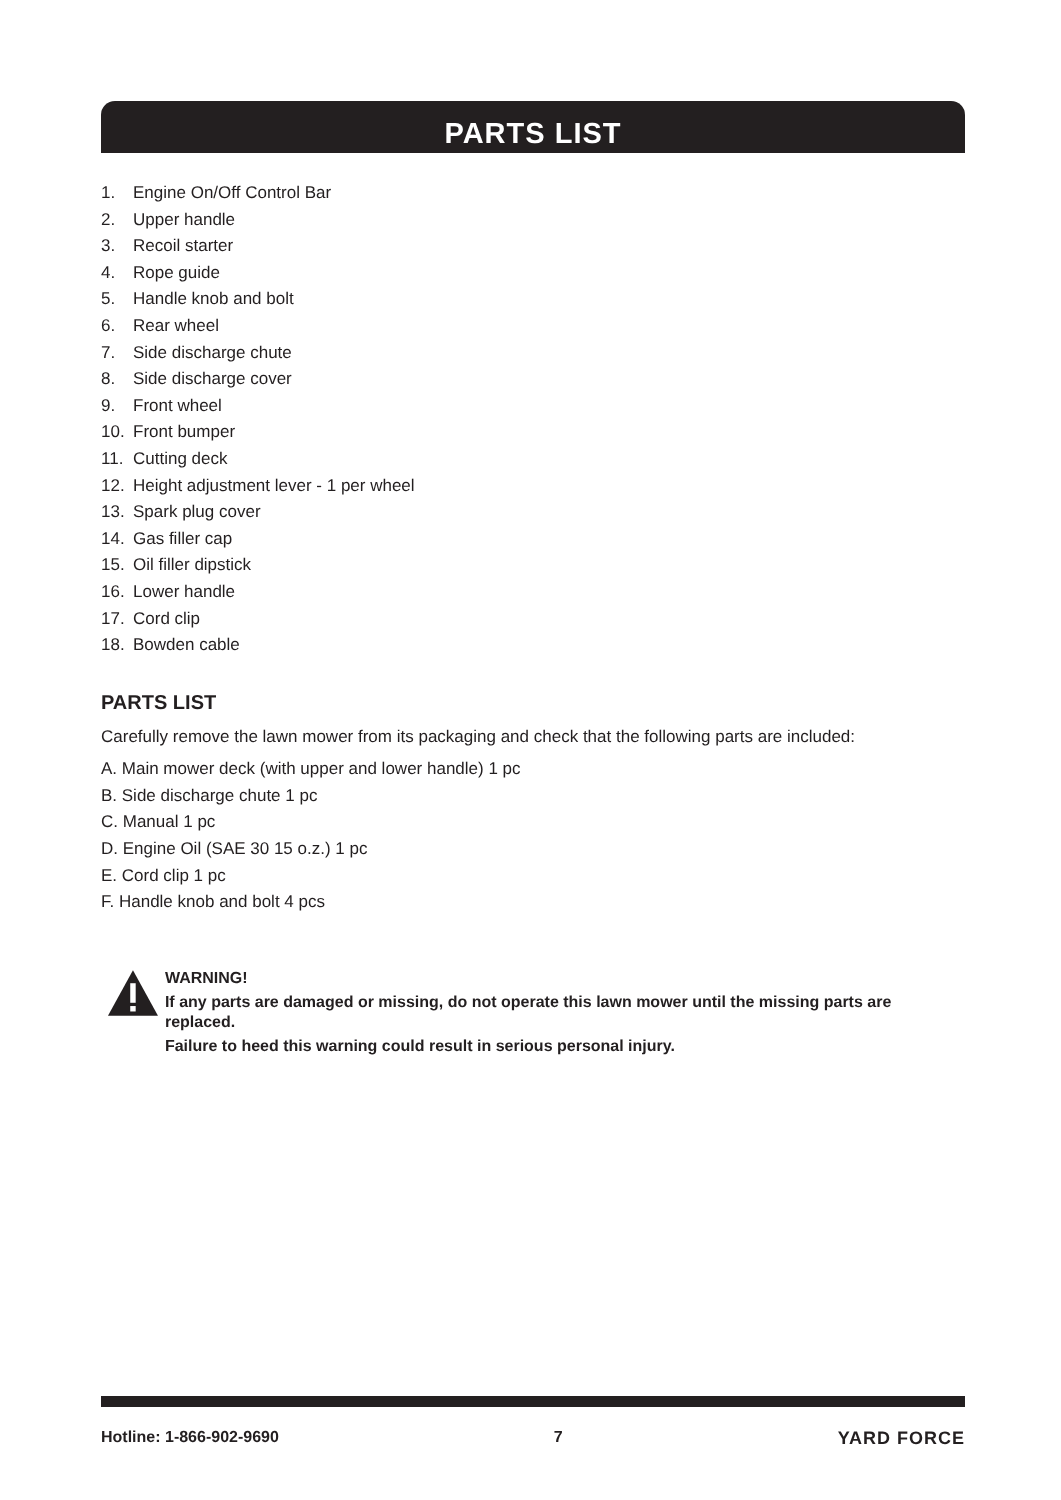PARTS LIST
1. Engine On/Off Control Bar
2. Upper handle
3. Recoil starter
4. Rope guide
5. Handle knob and bolt
6. Rear wheel
7. Side discharge chute
8. Side discharge cover
9. Front wheel
10. Front bumper
11. Cutting deck
12. Height adjustment lever - 1 per wheel
13. Spark plug cover
14. Gas filler cap
15. Oil filler dipstick
16. Lower handle
17. Cord clip
18. Bowden cable
PARTS LIST
Carefully remove the lawn mower from its packaging and check that the following parts are included:
A. Main mower deck (with upper and lower handle) 1 pc
B. Side discharge chute 1 pc
C. Manual 1 pc
D. Engine Oil (SAE 30 15 o.z.) 1 pc
E. Cord clip 1 pc
F. Handle knob and bolt 4 pcs
WARNING!
If any parts are damaged or missing, do not operate this lawn mower until the missing parts are replaced.
Failure to heed this warning could result in serious personal injury.
Hotline: 1-866-902-9690 7 YARD FORCE